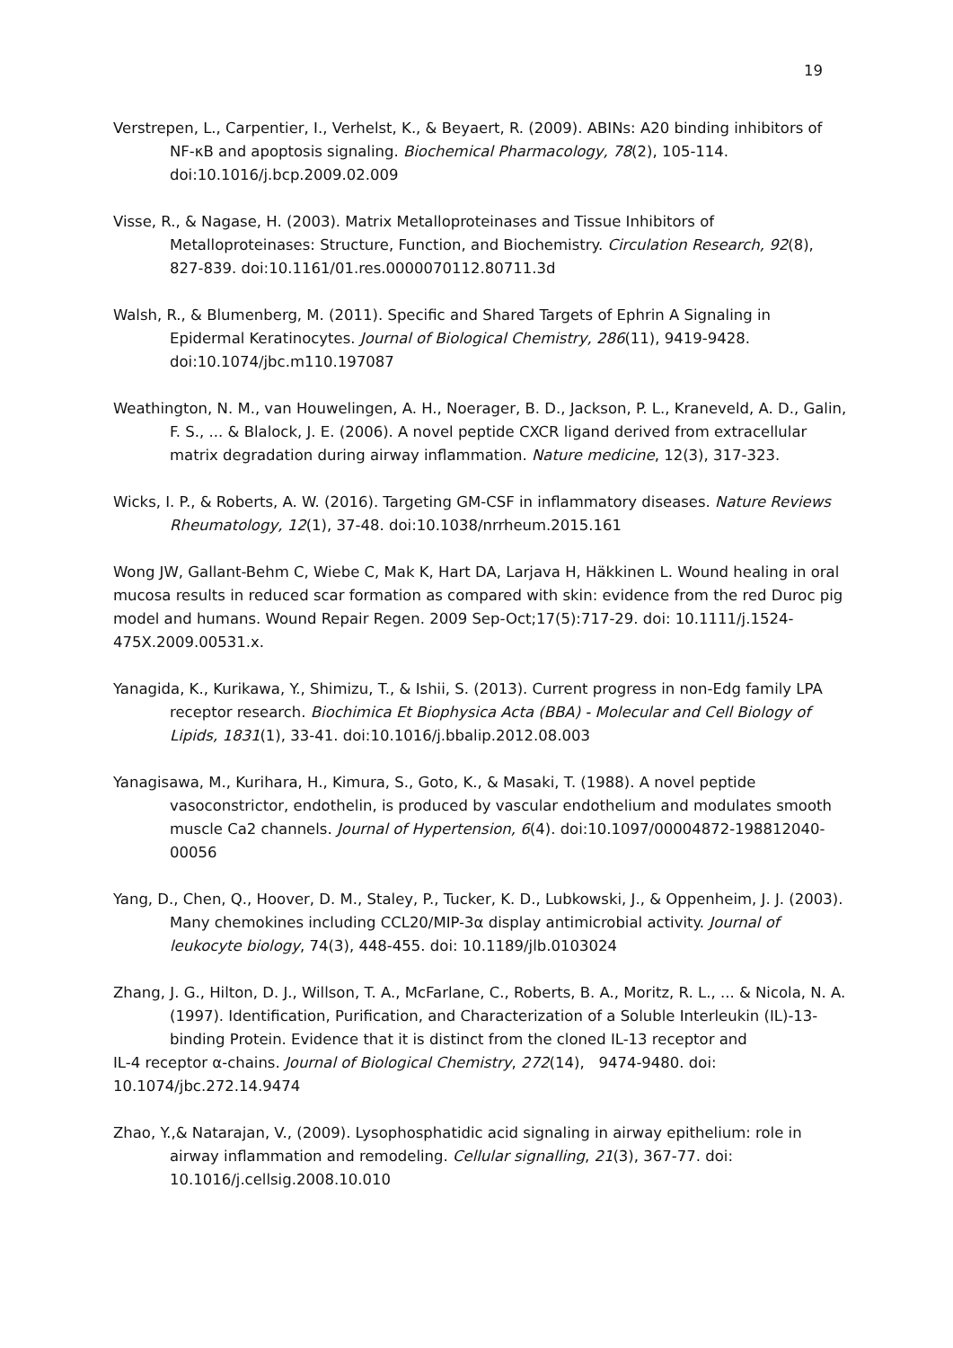19
Verstrepen, L., Carpentier, I., Verhelst, K., & Beyaert, R. (2009). ABINs: A20 binding inhibitors of NF-κB and apoptosis signaling. Biochemical Pharmacology, 78(2), 105-114. doi:10.1016/j.bcp.2009.02.009
Visse, R., & Nagase, H. (2003). Matrix Metalloproteinases and Tissue Inhibitors of Metalloproteinases: Structure, Function, and Biochemistry. Circulation Research, 92(8), 827-839. doi:10.1161/01.res.0000070112.80711.3d
Walsh, R., & Blumenberg, M. (2011). Specific and Shared Targets of Ephrin A Signaling in Epidermal Keratinocytes. Journal of Biological Chemistry, 286(11), 9419-9428. doi:10.1074/jbc.m110.197087
Weathington, N. M., van Houwelingen, A. H., Noerager, B. D., Jackson, P. L., Kraneveld, A. D., Galin, F. S., ... & Blalock, J. E. (2006). A novel peptide CXCR ligand derived from extracellular matrix degradation during airway inflammation. Nature medicine, 12(3), 317-323.
Wicks, I. P., & Roberts, A. W. (2016). Targeting GM-CSF in inflammatory diseases. Nature Reviews Rheumatology, 12(1), 37-48. doi:10.1038/nrrheum.2015.161
Wong JW, Gallant-Behm C, Wiebe C, Mak K, Hart DA, Larjava H, Häkkinen L. Wound healing in oral mucosa results in reduced scar formation as compared with skin: evidence from the red Duroc pig model and humans. Wound Repair Regen. 2009 Sep-Oct;17(5):717-29. doi: 10.1111/j.1524-475X.2009.00531.x.
Yanagida, K., Kurikawa, Y., Shimizu, T., & Ishii, S. (2013). Current progress in non-Edg family LPA receptor research. Biochimica Et Biophysica Acta (BBA) - Molecular and Cell Biology of Lipids, 1831(1), 33-41. doi:10.1016/j.bbalip.2012.08.003
Yanagisawa, M., Kurihara, H., Kimura, S., Goto, K., & Masaki, T. (1988). A novel peptide vasoconstrictor, endothelin, is produced by vascular endothelium and modulates smooth muscle Ca2 channels. Journal of Hypertension, 6(4). doi:10.1097/00004872-198812040-00056
Yang, D., Chen, Q., Hoover, D. M., Staley, P., Tucker, K. D., Lubkowski, J., & Oppenheim, J. J. (2003). Many chemokines including CCL20/MIP-3α display antimicrobial activity. Journal of leukocyte biology, 74(3), 448-455. doi: 10.1189/jlb.0103024
Zhang, J. G., Hilton, D. J., Willson, T. A., McFarlane, C., Roberts, B. A., Moritz, R. L., ... & Nicola, N. A. (1997). Identification, Purification, and Characterization of a Soluble Interleukin (IL)-13-binding Protein. Evidence that it is distinct from the cloned IL-13 receptor and
IL-4 receptor α-chains. Journal of Biological Chemistry, 272(14), 9474-9480. doi:
10.1074/jbc.272.14.9474
Zhao, Y.,& Natarajan, V., (2009). Lysophosphatidic acid signaling in airway epithelium: role in airway inflammation and remodeling. Cellular signalling, 21(3), 367-77. doi: 10.1016/j.cellsig.2008.10.010